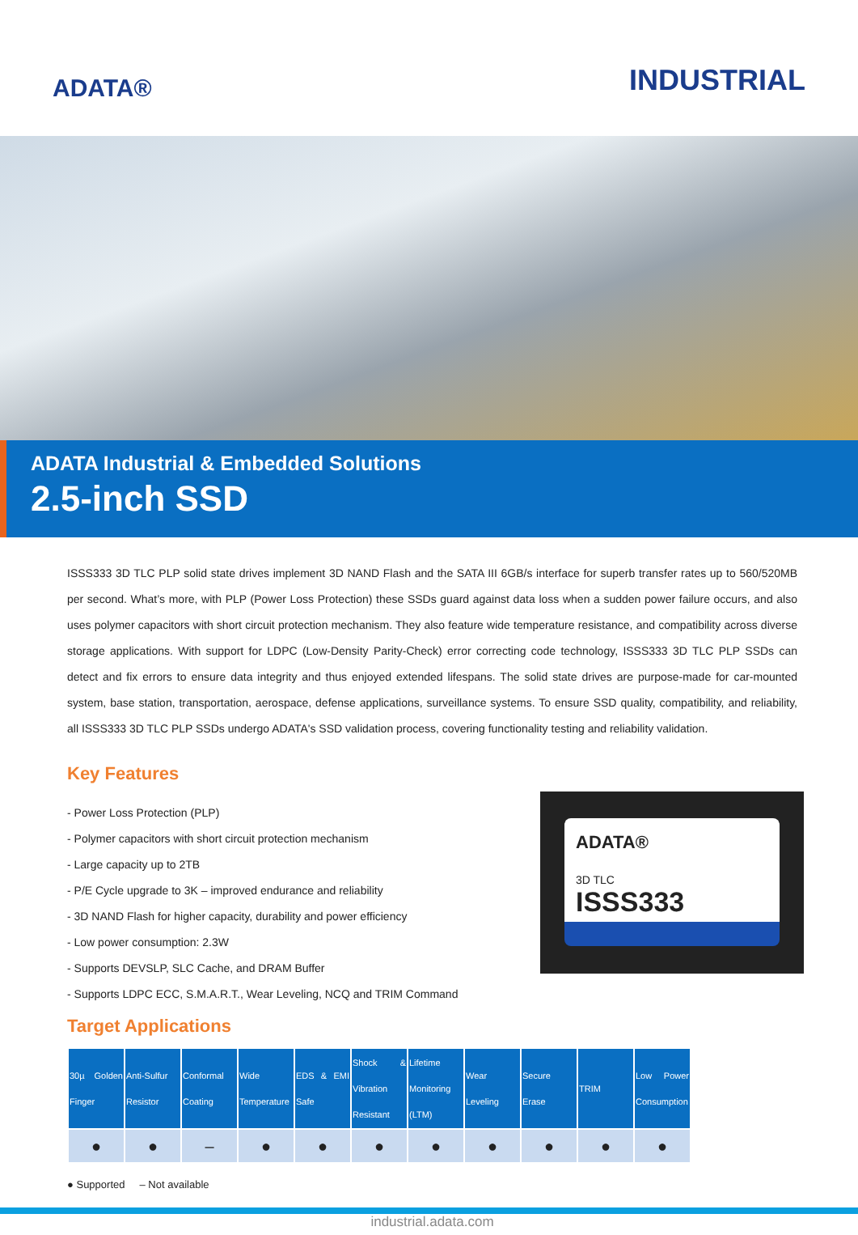ADATA®
INDUSTRIAL
ADATA Industrial & Embedded Solutions
2.5-inch SSD
ISSS333 3D TLC PLP solid state drives implement 3D NAND Flash and the SATA III 6GB/s interface for superb transfer rates up to 560/520MB per second. What’s more, with PLP (Power Loss Protection) these SSDs guard against data loss when a sudden power failure occurs, and also uses polymer capacitors with short circuit protection mechanism. They also feature wide temperature resistance, and compatibility across diverse storage applications. With support for LDPC (Low-Density Parity-Check) error correcting code technology, ISSS333 3D TLC PLP SSDs can detect and fix errors to ensure data integrity and thus enjoyed extended lifespans. The solid state drives are purpose-made for car-mounted system, base station, transportation, aerospace, defense applications, surveillance systems. To ensure SSD quality, compatibility, and reliability, all ISSS333 3D TLC PLP SSDs undergo ADATA's SSD validation process, covering functionality testing and reliability validation.
Key Features
- Power Loss Protection (PLP)
- Polymer capacitors with short circuit protection mechanism
- Large capacity up to 2TB
- P/E Cycle upgrade to 3K – improved endurance and reliability
- 3D NAND Flash for higher capacity, durability and power efficiency
- Low power consumption: 2.3W
- Supports DEVSLP, SLC Cache, and DRAM Buffer
- Supports LDPC ECC, S.M.A.R.T., Wear Leveling, NCQ and TRIM Command
ADATA®
3D TLC
ISSS333
Target Applications
| 30µ Golden Finger | Anti-Sulfur Resistor | Conformal Coating | Wide Temperature | EDS & EMI Safe | Shock & Vibration Resistant | Lifetime Monitoring (LTM) | Wear Leveling | Secure Erase | TRIM | Low Power Consumption |
| --- | --- | --- | --- | --- | --- | --- | --- | --- | --- | --- |
| ● | ● | – | ● | ● | ● | ● | ● | ● | ● | ● |
● Supported – Not available
industrial.adata.com